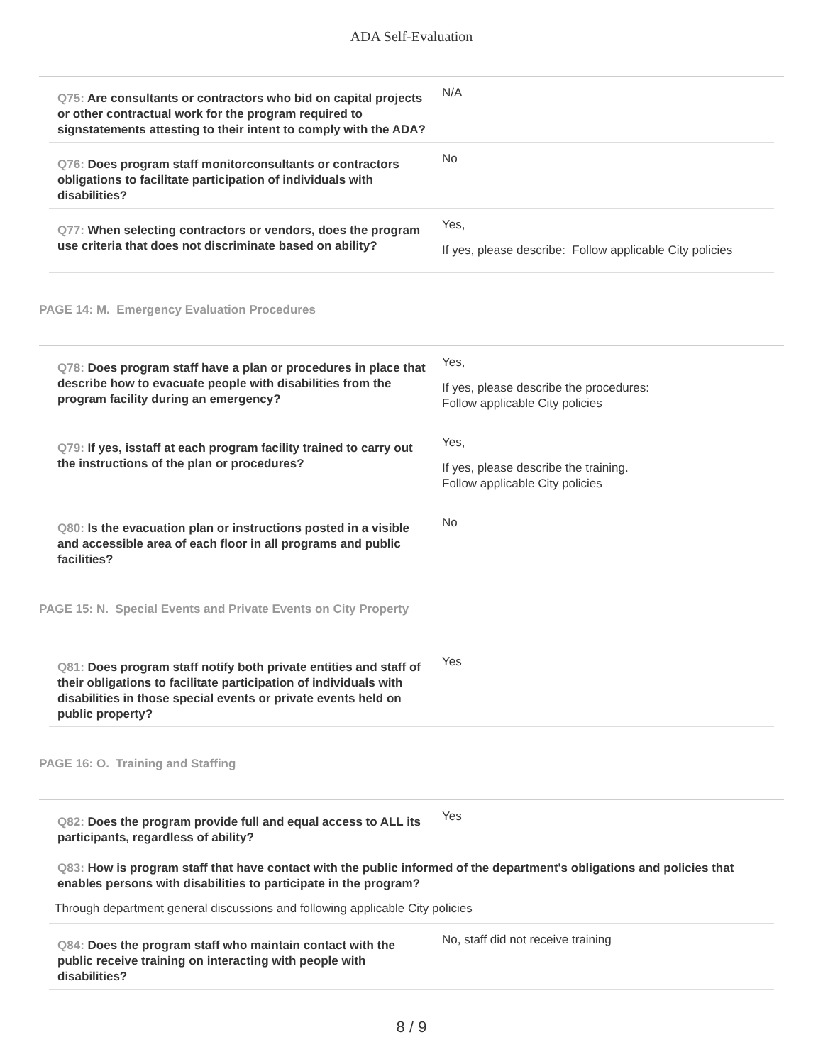ADA Self-Evaluation
Q75: Are consultants or contractors who bid on capital projects or other contractual work for the program required to signstatements attesting to their intent to comply with the ADA?
N/A
Q76: Does program staff monitorconsultants or contractors obligations to facilitate participation of individuals with disabilities?
No
Q77: When selecting contractors or vendors, does the program use criteria that does not discriminate based on ability?
Yes,
If yes, please describe: Follow applicable City policies
PAGE 14: M. Emergency Evaluation Procedures
Q78: Does program staff have a plan or procedures in place that describe how to evacuate people with disabilities from the program facility during an emergency?
Yes,
If yes, please describe the procedures:
Follow applicable City policies
Q79: If yes, isstaff at each program facility trained to carry out the instructions of the plan or procedures?
Yes,
If yes, please describe the training.
Follow applicable City policies
Q80: Is the evacuation plan or instructions posted in a visible and accessible area of each floor in all programs and public facilities?
No
PAGE 15: N. Special Events and Private Events on City Property
Q81: Does program staff notify both private entities and staff of their obligations to facilitate participation of individuals with disabilities in those special events or private events held on public property?
Yes
PAGE 16: O. Training and Staffing
Q82: Does the program provide full and equal access to ALL its participants, regardless of ability?
Yes
Q83: How is program staff that have contact with the public informed of the department's obligations and policies that enables persons with disabilities to participate in the program?
Through department general discussions and following applicable City policies
Q84: Does the program staff who maintain contact with the public receive training on interacting with people with disabilities?
No, staff did not receive training
8 / 9